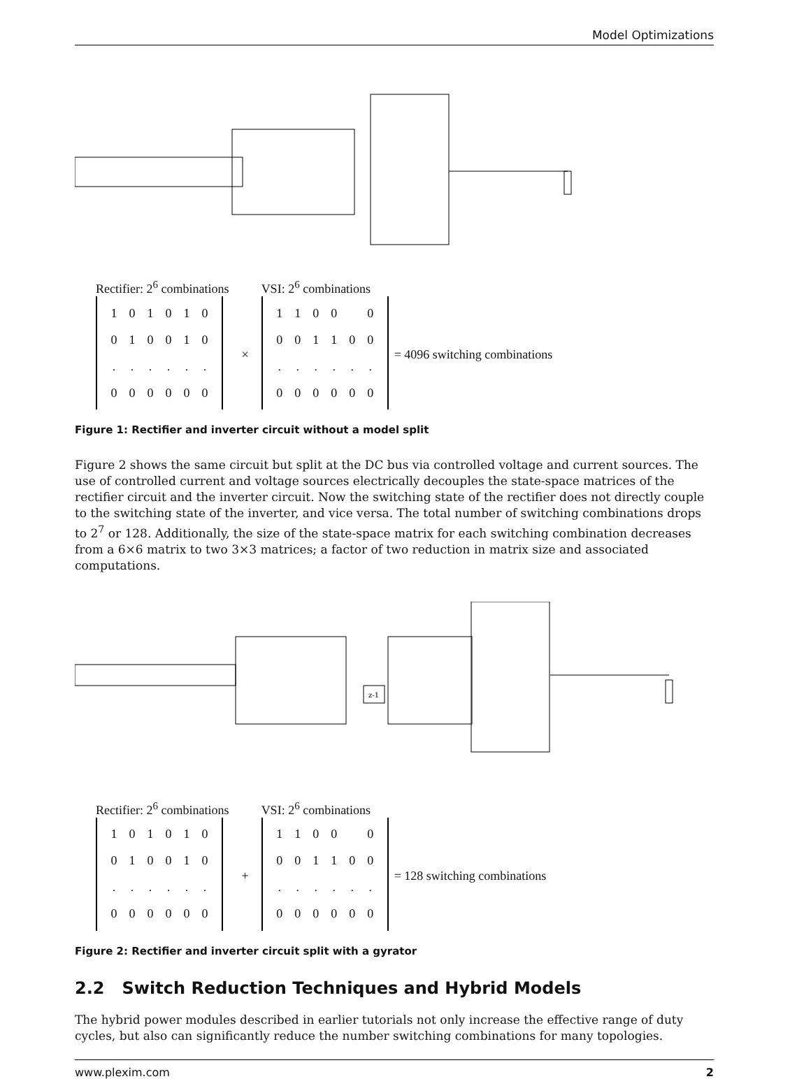Model Optimizations
Rectifier: 2<sup>6</sup> combinations
| 1 | 0 | 1 | 0 | 1 | 0 |
| 0 | 1 | 0 | 0 | 1 | 0 |
| . | . | . | . | . | . |
| 0 | 0 | 0 | 0 | 0 | 0 |
×
VSI: 2<sup>6</sup> combinations
| 1 | 1 | 0 | 0 | | 0 |
| 0 | 0 | 1 | 1 | 0 | 0 |
| . | . | . | . | . | . |
| 0 | 0 | 0 | 0 | 0 | 0 |
= 4096 switching combinations
Figure 1: Rectifier and inverter circuit without a model split
Figure 2 shows the same circuit but split at the DC bus via controlled voltage and current sources. The use of controlled current and voltage sources electrically decouples the state-space matrices of the rectifier circuit and the inverter circuit. Now the switching state of the rectifier does not directly couple to the switching state of the inverter, and vice versa. The total number of switching combinations drops to 2<sup>7</sup> or 128. Additionally, the size of the state-space matrix for each switching combination decreases from a 6×6 matrix to two 3×3 matrices; a factor of two reduction in matrix size and associated computations.
z-1
Rectifier: 2<sup>6</sup> combinations
| 1 | 0 | 1 | 0 | 1 | 0 |
| 0 | 1 | 0 | 0 | 1 | 0 |
| . | . | . | . | . | . |
| 0 | 0 | 0 | 0 | 0 | 0 |
+
VSI: 2<sup>6</sup> combinations
| 1 | 1 | 0 | 0 | | 0 |
| 0 | 0 | 1 | 1 | 0 | 0 |
| . | . | . | . | . | . |
| 0 | 0 | 0 | 0 | 0 | 0 |
= 128 switching combinations
Figure 2: Rectifier and inverter circuit split with a gyrator
2.2 Switch Reduction Techniques and Hybrid Models
The hybrid power modules described in earlier tutorials not only increase the effective range of duty cycles, but also can significantly reduce the number switching combinations for many topologies.
www.plexim.com 2